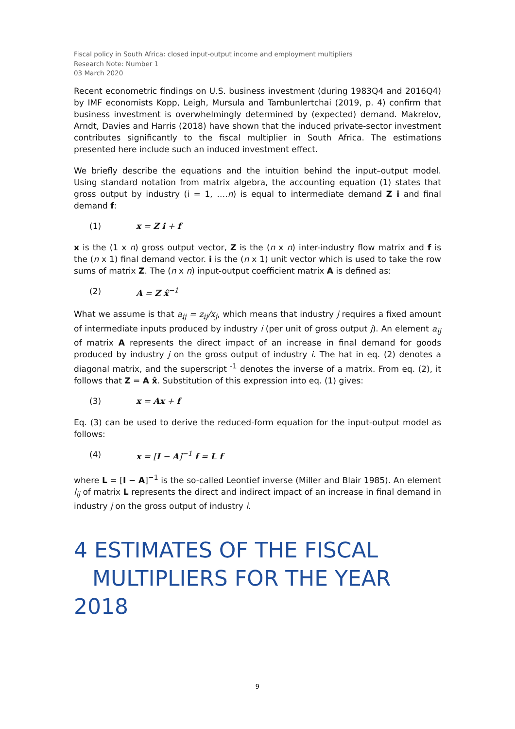Fiscal policy in South Africa: closed input-output income and employment multipliers
Research Note: Number 1
03 March 2020
Recent econometric findings on U.S. business investment (during 1983Q4 and 2016Q4) by IMF economists Kopp, Leigh, Mursula and Tambunlertchai (2019, p. 4) confirm that business investment is overwhelmingly determined by (expected) demand. Makrelov, Arndt, Davies and Harris (2018) have shown that the induced private-sector investment contributes significantly to the fiscal multiplier in South Africa. The estimations presented here include such an induced investment effect.
We briefly describe the equations and the intuition behind the input–output model. Using standard notation from matrix algebra, the accounting equation (1) states that gross output by industry (i = 1, ….n) is equal to intermediate demand Z i and final demand f:
(1) x = Z i + f
x is the (1 x n) gross output vector, Z is the (n x n) inter-industry flow matrix and f is the (n x 1) final demand vector. i is the (n x 1) unit vector which is used to take the row sums of matrix Z. The (n x n) input-output coefficient matrix A is defined as:
(2) A = Z x̂<sup>−1</sup>
What we assume is that a<sub>ij</sub> = z<sub>ij</sub>/x<sub>j</sub>, which means that industry j requires a fixed amount of intermediate inputs produced by industry i (per unit of gross output j). An element a<sub>ij</sub> of matrix A represents the direct impact of an increase in final demand for goods produced by industry j on the gross output of industry i. The hat in eq. (2) denotes a diagonal matrix, and the superscript <sup>-1</sup> denotes the inverse of a matrix. From eq. (2), it follows that Z = A x̂. Substitution of this expression into eq. (1) gives:
(3) x = Ax + f
Eq. (3) can be used to derive the reduced-form equation for the input-output model as follows:
(4) x = [I − A]<sup>−1</sup> f = L f
where L = [I − A]<sup>−1</sup> is the so-called Leontief inverse (Miller and Blair 1985). An element l<sub>ij</sub> of matrix L represents the direct and indirect impact of an increase in final demand in industry j on the gross output of industry i.
4 ESTIMATES OF THE FISCAL
MULTIPLIERS FOR THE YEAR 2018
9